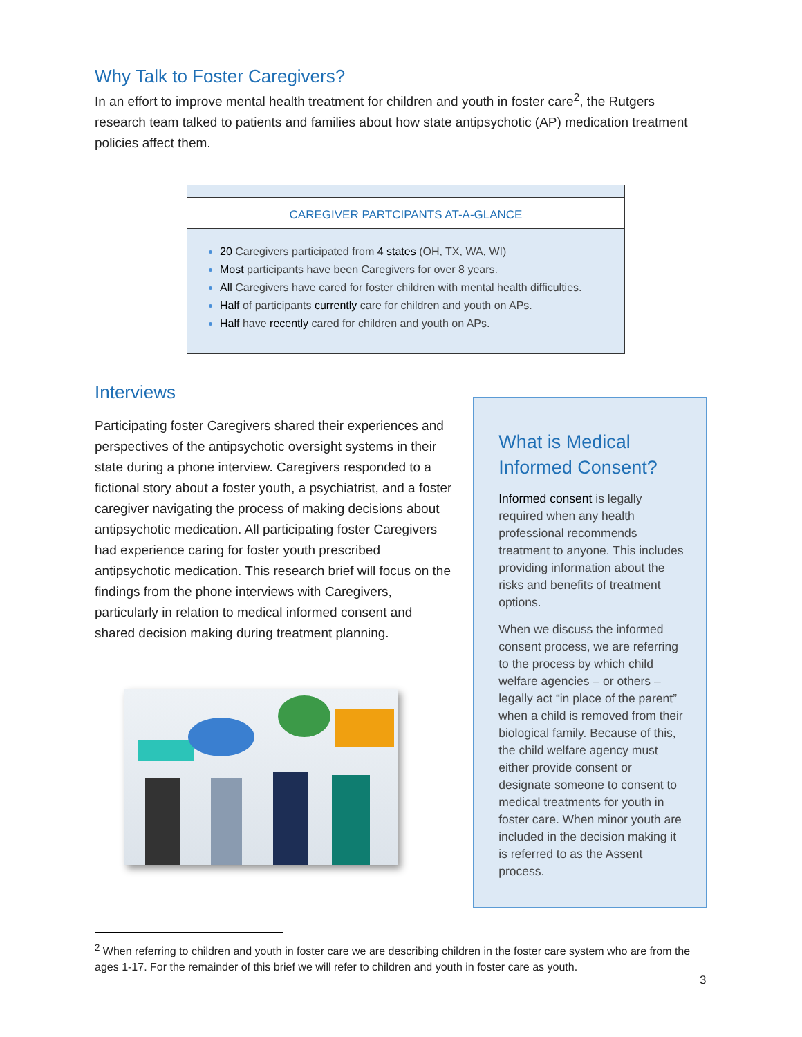Why Talk to Foster Caregivers?
In an effort to improve mental health treatment for children and youth in foster care<sup>2</sup>, the Rutgers research team talked to patients and families about how state antipsychotic (AP) medication treatment policies affect them.
CAREGIVER PARTCIPANTS AT-A-GLANCE
20 Caregivers participated from 4 states (OH, TX, WA, WI)
Most participants have been Caregivers for over 8 years.
All Caregivers have cared for foster children with mental health difficulties.
Half of participants currently care for children and youth on APs.
Half have recently cared for children and youth on APs.
Interviews
Participating foster Caregivers shared their experiences and perspectives of the antipsychotic oversight systems in their state during a phone interview. Caregivers responded to a fictional story about a foster youth, a psychiatrist, and a foster caregiver navigating the process of making decisions about antipsychotic medication. All participating foster Caregivers had experience caring for foster youth prescribed antipsychotic medication. This research brief will focus on the findings from the phone interviews with Caregivers, particularly in relation to medical informed consent and shared decision making during treatment planning.
What is Medical Informed Consent?
Informed consent is legally required when any health professional recommends treatment to anyone. This includes providing information about the risks and benefits of treatment options.
When we discuss the informed consent process, we are referring to the process by which child welfare agencies – or others – legally act “in place of the parent” when a child is removed from their biological family. Because of this, the child welfare agency must either provide consent or designate someone to consent to medical treatments for youth in foster care. When minor youth are included in the decision making it is referred to as the Assent process.
<sup>2</sup> When referring to children and youth in foster care we are describing children in the foster care system who are from the ages 1-17. For the remainder of this brief we will refer to children and youth in foster care as youth.
3